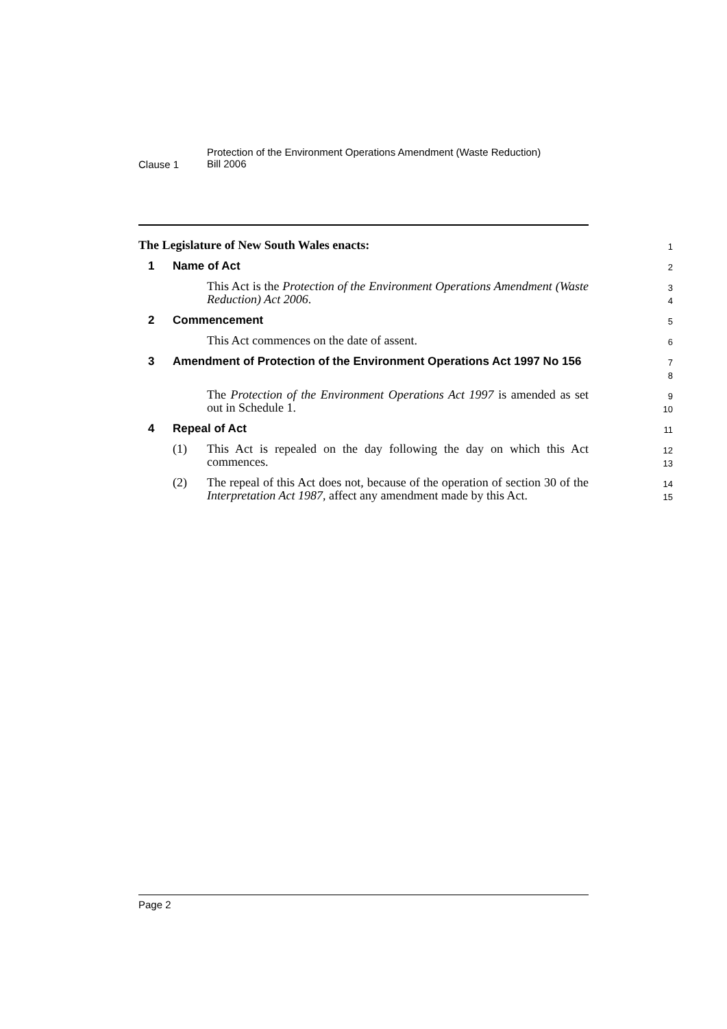Clause 1
Protection of the Environment Operations Amendment (Waste Reduction)
Bill 2006
The Legislature of New South Wales enacts:
1
1 Name of Act
2
This Act is the Protection of the Environment Operations Amendment (Waste Reduction) Act 2006.
3
4
2 Commencement
5
This Act commences on the date of assent.
6
3 Amendment of Protection of the Environment Operations Act 1997 No 156
7
8
The Protection of the Environment Operations Act 1997 is amended as set out in Schedule 1.
9
10
4 Repeal of Act
11
(1) This Act is repealed on the day following the day on which this Act commences.
12
13
(2) The repeal of this Act does not, because of the operation of section 30 of the Interpretation Act 1987, affect any amendment made by this Act.
14
15
Page 2